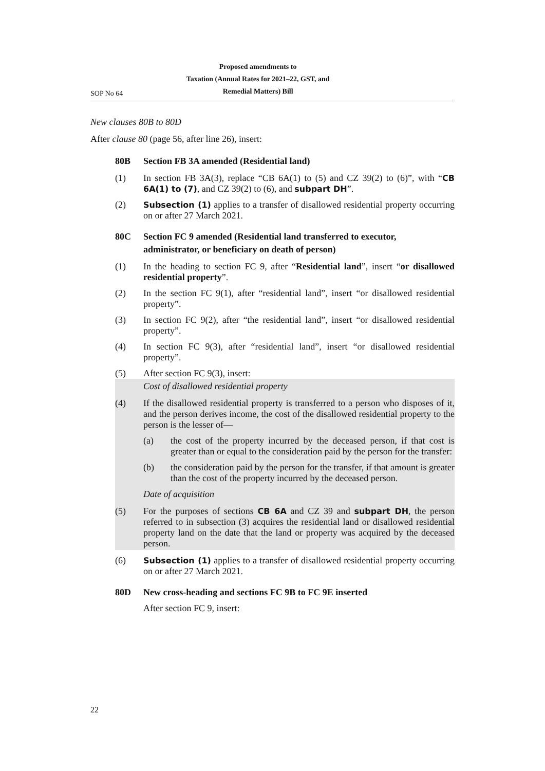SOP No 64
Proposed amendments to
Taxation (Annual Rates for 2021–22, GST, and
Remedial Matters) Bill
New clauses 80B to 80D
After clause 80 (page 56, after line 26), insert:
80B Section FB 3A amended (Residential land)
(1) In section FB 3A(3), replace “CB 6A(1) to (5) and CZ 39(2) to (6)”, with “CB 6A(1) to (7), and CZ 39(2) to (6), and subpart DH”.
(2) Subsection (1) applies to a transfer of disallowed residential property occurring on or after 27 March 2021.
80C Section FC 9 amended (Residential land transferred to executor, administrator, or beneficiary on death of person)
(1) In the heading to section FC 9, after “Residential land”, insert “or disallowed residential property”.
(2) In the section FC 9(1), after “residential land”, insert “or disallowed residential property”.
(3) In section FC 9(2), after “the residential land”, insert “or disallowed residential property”.
(4) In section FC 9(3), after “residential land”, insert “or disallowed residential property”.
(5) After section FC 9(3), insert:
Cost of disallowed residential property
(4) If the disallowed residential property is transferred to a person who disposes of it, and the person derives income, the cost of the disallowed residential property to the person is the lesser of—
(a) the cost of the property incurred by the deceased person, if that cost is greater than or equal to the consideration paid by the person for the transfer:
(b) the consideration paid by the person for the transfer, if that amount is greater than the cost of the property incurred by the deceased person.
Date of acquisition
(5) For the purposes of sections CB 6A and CZ 39 and subpart DH, the person referred to in subsection (3) acquires the residential land or disallowed residential property land on the date that the land or property was acquired by the deceased person.
(6) Subsection (1) applies to a transfer of disallowed residential property occurring on or after 27 March 2021.
80D New cross-heading and sections FC 9B to FC 9E inserted
After section FC 9, insert:
22